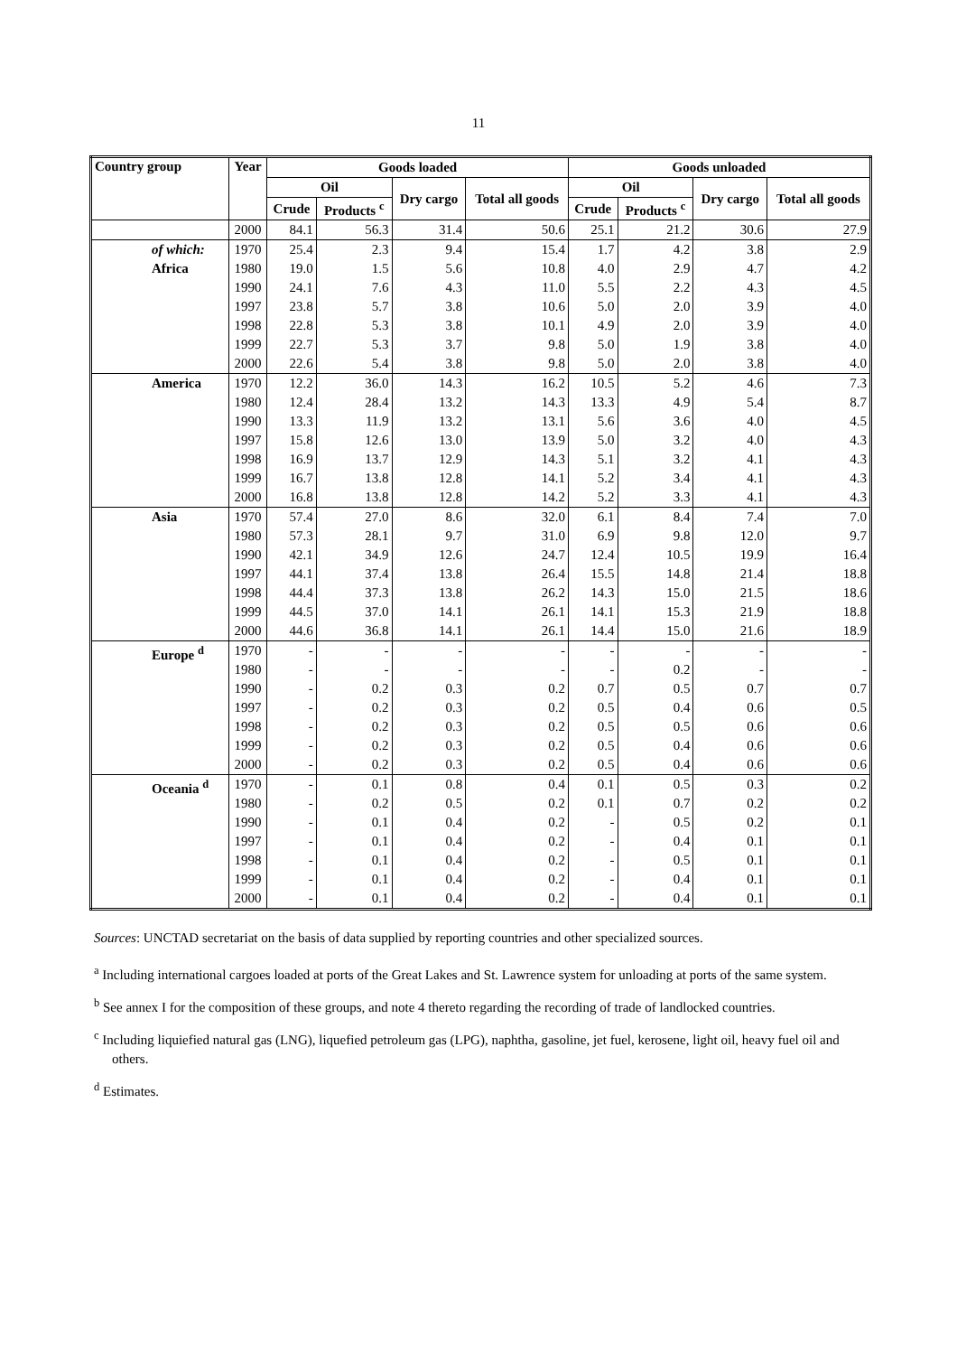11
| Country group | Year | Goods loaded | | | | Goods unloaded | | | |
| --- | --- | --- | --- | --- | --- | --- | --- | --- | --- |
| | | Oil | | Dry cargo | Total all goods | Oil | | Dry cargo | Total all goods |
| | | Crude | Products <sup>c</sup> | | | Crude | Products <sup>c</sup> | | |
| | 2000 | 84.1 | 56.3 | 31.4 | 50.6 | 25.1 | 21.2 | 30.6 | 27.9 |
| of which: Africa | 1970 | 25.4 | 2.3 | 9.4 | 15.4 | 1.7 | 4.2 | 3.8 | 2.9 |
| | 1980 | 19.0 | 1.5 | 5.6 | 10.8 | 4.0 | 2.9 | 4.7 | 4.2 |
| | 1990 | 24.1 | 7.6 | 4.3 | 11.0 | 5.5 | 2.2 | 4.3 | 4.5 |
| | 1997 | 23.8 | 5.7 | 3.8 | 10.6 | 5.0 | 2.0 | 3.9 | 4.0 |
| | 1998 | 22.8 | 5.3 | 3.8 | 10.1 | 4.9 | 2.0 | 3.9 | 4.0 |
| | 1999 | 22.7 | 5.3 | 3.7 | 9.8 | 5.0 | 1.9 | 3.8 | 4.0 |
| | 2000 | 22.6 | 5.4 | 3.8 | 9.8 | 5.0 | 2.0 | 3.8 | 4.0 |
| America | 1970 | 12.2 | 36.0 | 14.3 | 16.2 | 10.5 | 5.2 | 4.6 | 7.3 |
| | 1980 | 12.4 | 28.4 | 13.2 | 14.3 | 13.3 | 4.9 | 5.4 | 8.7 |
| | 1990 | 13.3 | 11.9 | 13.2 | 13.1 | 5.6 | 3.6 | 4.0 | 4.5 |
| | 1997 | 15.8 | 12.6 | 13.0 | 13.9 | 5.0 | 3.2 | 4.0 | 4.3 |
| | 1998 | 16.9 | 13.7 | 12.9 | 14.3 | 5.1 | 3.2 | 4.1 | 4.3 |
| | 1999 | 16.7 | 13.8 | 12.8 | 14.1 | 5.2 | 3.4 | 4.1 | 4.3 |
| | 2000 | 16.8 | 13.8 | 12.8 | 14.2 | 5.2 | 3.3 | 4.1 | 4.3 |
| Asia | 1970 | 57.4 | 27.0 | 8.6 | 32.0 | 6.1 | 8.4 | 7.4 | 7.0 |
| | 1980 | 57.3 | 28.1 | 9.7 | 31.0 | 6.9 | 9.8 | 12.0 | 9.7 |
| | 1990 | 42.1 | 34.9 | 12.6 | 24.7 | 12.4 | 10.5 | 19.9 | 16.4 |
| | 1997 | 44.1 | 37.4 | 13.8 | 26.4 | 15.5 | 14.8 | 21.4 | 18.8 |
| | 1998 | 44.4 | 37.3 | 13.8 | 26.2 | 14.3 | 15.0 | 21.5 | 18.6 |
| | 1999 | 44.5 | 37.0 | 14.1 | 26.1 | 14.1 | 15.3 | 21.9 | 18.8 |
| | 2000 | 44.6 | 36.8 | 14.1 | 26.1 | 14.4 | 15.0 | 21.6 | 18.9 |
| Europe <sup>d</sup> | 1970 | - | - | - | - | - | - | - | - |
| | 1980 | - | - | - | - | - | 0.2 | - | - |
| | 1990 | - | 0.2 | 0.3 | 0.2 | 0.7 | 0.5 | 0.7 | 0.7 |
| | 1997 | - | 0.2 | 0.3 | 0.2 | 0.5 | 0.4 | 0.6 | 0.5 |
| | 1998 | - | 0.2 | 0.3 | 0.2 | 0.5 | 0.5 | 0.6 | 0.6 |
| | 1999 | - | 0.2 | 0.3 | 0.2 | 0.5 | 0.4 | 0.6 | 0.6 |
| | 2000 | - | 0.2 | 0.3 | 0.2 | 0.5 | 0.4 | 0.6 | 0.6 |
| Oceania <sup>d</sup> | 1970 | - | 0.1 | 0.8 | 0.4 | 0.1 | 0.5 | 0.3 | 0.2 |
| | 1980 | - | 0.2 | 0.5 | 0.2 | 0.1 | 0.7 | 0.2 | 0.2 |
| | 1990 | - | 0.1 | 0.4 | 0.2 | - | 0.5 | 0.2 | 0.1 |
| | 1997 | - | 0.1 | 0.4 | 0.2 | - | 0.4 | 0.1 | 0.1 |
| | 1998 | - | 0.1 | 0.4 | 0.2 | - | 0.5 | 0.1 | 0.1 |
| | 1999 | - | 0.1 | 0.4 | 0.2 | - | 0.4 | 0.1 | 0.1 |
| | 2000 | - | 0.1 | 0.4 | 0.2 | - | 0.4 | 0.1 | 0.1 |
Sources: UNCTAD secretariat on the basis of data supplied by reporting countries and other specialized sources.
<sup>a</sup> Including international cargoes loaded at ports of the Great Lakes and St. Lawrence system for unloading at ports of the same system.
<sup>b</sup> See annex I for the composition of these groups, and note 4 thereto regarding the recording of trade of landlocked countries.
<sup>c</sup> Including liquiefied natural gas (LNG), liquefied petroleum gas (LPG), naphtha, gasoline, jet fuel, kerosene, light oil, heavy fuel oil and others.
<sup>d</sup> Estimates.